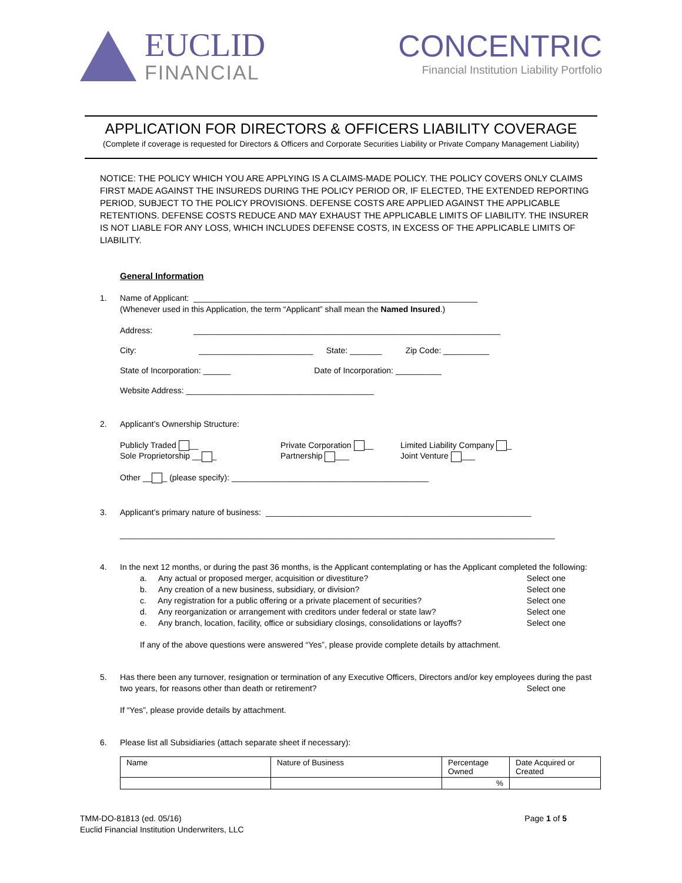EUCLID
FINANCIAL
CONCENTRIC
Financial Institution Liability Portfolio
APPLICATION FOR DIRECTORS & OFFICERS LIABILITY COVERAGE
(Complete if coverage is requested for Directors & Officers and Corporate Securities Liability or Private Company Management Liability)
NOTICE: THE POLICY WHICH YOU ARE APPLYING IS A CLAIMS-MADE POLICY. THE POLICY COVERS ONLY CLAIMS FIRST MADE AGAINST THE INSUREDS DURING THE POLICY PERIOD OR, IF ELECTED, THE EXTENDED REPORTING PERIOD, SUBJECT TO THE POLICY PROVISIONS. DEFENSE COSTS ARE APPLIED AGAINST THE APPLICABLE RETENTIONS. DEFENSE COSTS REDUCE AND MAY EXHAUST THE APPLICABLE LIMITS OF LIABILITY. THE INSURER IS NOT LIABLE FOR ANY LOSS, WHICH INCLUDES DEFENSE COSTS, IN EXCESS OF THE APPLICABLE LIMITS OF LIABILITY.
General Information
1. Name of Applicant: ______________________________________________________________
(Whenever used in this Application, the term “Applicant” shall mean the Named Insured.)
Address: ___________________________________________________________________
City: _________________________ State: _______ Zip Code: __________
State of Incorporation: ______ Date of Incorporation: __________
Website Address: _________________________________________
2. Applicant’s Ownership Structure:
Publicly Traded __
Sole Proprietorship __ _
Private Corporation __
Partnership ___
Limited Liability Company _
Joint Venture ___
Other __ _ (please specify): ___________________________________________
3. Applicant’s primary nature of business: __________________________________________________________
_______________________________________________________________________________________________
4. In the next 12 months, or during the past 36 months, is the Applicant contemplating or has the Applicant completed the following:
a. Any actual or proposed merger, acquisition or divestiture? Select one
b. Any creation of a new business, subsidiary, or division? Select one
c. Any registration for a public offering or a private placement of securities? Select one
d. Any reorganization or arrangement with creditors under federal or state law? Select one
e. Any branch, location, facility, office or subsidiary closings, consolidations or layoffs? Select one
If any of the above questions were answered “Yes”, please provide complete details by attachment.
5. Has there been any turnover, resignation or termination of any Executive Officers, Directors and/or key employees during the past two years, for reasons other than death or retirement? Select one
If “Yes”, please provide details by attachment.
6. Please list all Subsidiaries (attach separate sheet if necessary):
| Name | Nature of Business | Percentage Owned | Date Acquired or Created |
| --- | --- | --- | --- |
| | | % | |
TMM-DO-81813 (ed. 05/16)
Euclid Financial Institution Underwriters, LLC
Page 1 of 5